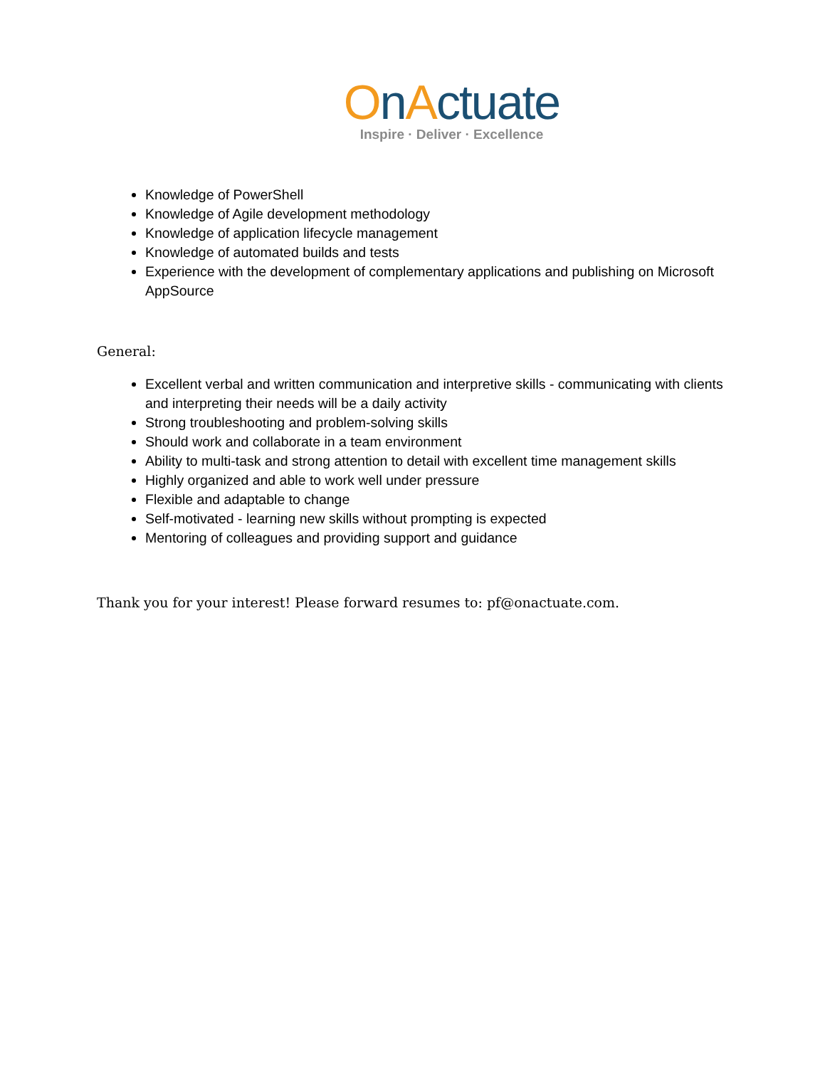OnActuate
Inspire · Deliver · Excellence
Knowledge of PowerShell
Knowledge of Agile development methodology
Knowledge of application lifecycle management
Knowledge of automated builds and tests
Experience with the development of complementary applications and publishing on Microsoft AppSource
General:
Excellent verbal and written communication and interpretive skills - communicating with clients and interpreting their needs will be a daily activity
Strong troubleshooting and problem-solving skills
Should work and collaborate in a team environment
Ability to multi-task and strong attention to detail with excellent time management skills
Highly organized and able to work well under pressure
Flexible and adaptable to change
Self-motivated - learning new skills without prompting is expected
Mentoring of colleagues and providing support and guidance
Thank you for your interest! Please forward resumes to: pf@onactuate.com.